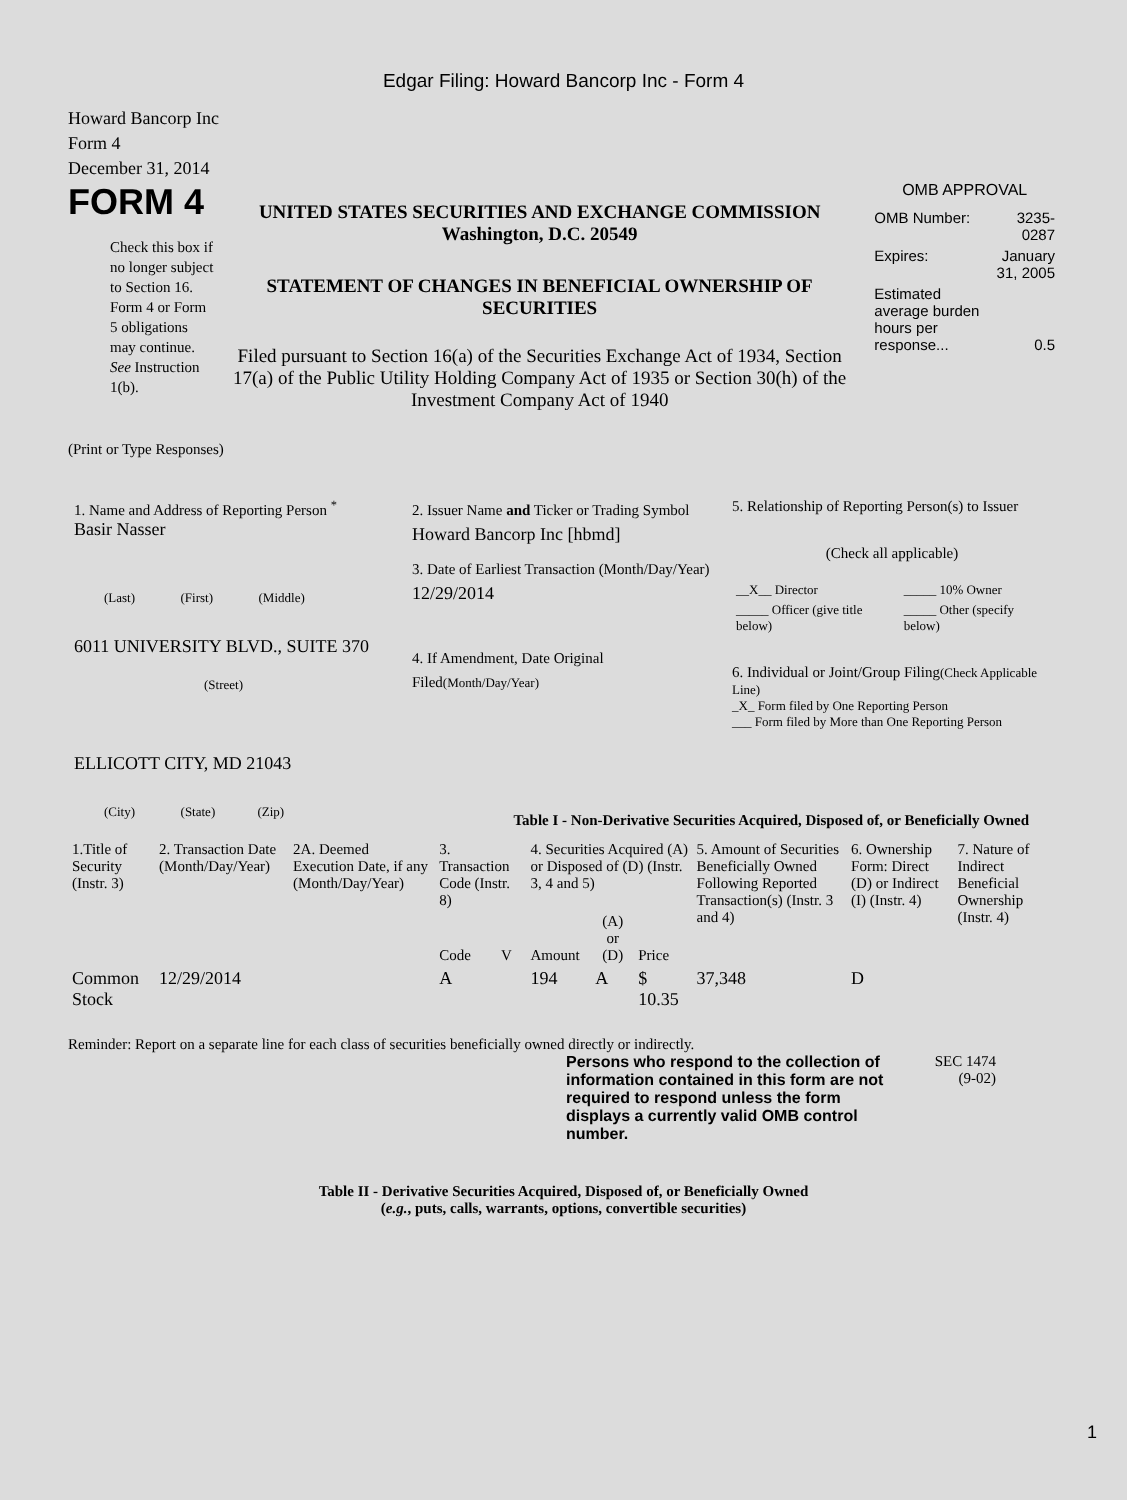Edgar Filing: Howard Bancorp Inc - Form 4
Howard Bancorp Inc
Form 4
December 31, 2014
FORM 4
Check this box if no longer subject to Section 16. Form 4 or Form 5 obligations may continue. See Instruction 1(b).
UNITED STATES SECURITIES AND EXCHANGE COMMISSION
Washington, D.C. 20549
STATEMENT OF CHANGES IN BENEFICIAL OWNERSHIP OF SECURITIES
Filed pursuant to Section 16(a) of the Securities Exchange Act of 1934, Section 17(a) of the Public Utility Holding Company Act of 1935 or Section 30(h) of the Investment Company Act of 1940
OMB APPROVAL
| OMB Number: | 3235-0287 |
| Expires: | January 31, 2005 |
| Estimated average burden hours per response... | 0.5 |
(Print or Type Responses)
1. Name and Address of Reporting Person <sup>*</sup>
Basir Nasser
(Last) (First) (Middle)
6011 UNIVERSITY BLVD., SUITE 370
(Street)
ELLICOTT CITY, MD 21043
(City) (State) (Zip)
2. Issuer Name and Ticker or Trading Symbol
Howard Bancorp Inc [hbmd]
3. Date of Earliest Transaction (Month/Day/Year)
12/29/2014
4. If Amendment, Date Original Filed(Month/Day/Year)
5. Relationship of Reporting Person(s) to Issuer
(Check all applicable)
| __X__ Director | _____ 10% Owner |
| _____ Officer (give title below) | _____ Other (specify below) |
6. Individual or Joint/Group Filing(Check Applicable Line)
_X_ Form filed by One Reporting Person
___ Form filed by More than One Reporting Person
Table I - Non-Derivative Securities Acquired, Disposed of, or Beneficially Owned
| 1.Title of Security (Instr. 3) | 2. Transaction Date (Month/Day/Year) | 2A. Deemed Execution Date, if any (Month/Day/Year) | 3. Transaction Code (Instr. 8) | | 4. Securities Acquired (A) or Disposed of (D) (Instr. 3, 4 and 5) | | | 5. Amount of Securities Beneficially Owned Following Reported Transaction(s) (Instr. 3 and 4) | 6. Ownership Form: Direct (D) or Indirect (I) (Instr. 4) | 7. Nature of Indirect Beneficial Ownership (Instr. 4) |
| --- | --- | --- | --- | --- | --- | --- | --- | --- | --- | --- |
| | | | Code | V | Amount | (A) or (D) | Price | | | |
| Common Stock | 12/29/2014 | | A | | 194 | A | $ 10.35 | 37,348 | D | |
Reminder: Report on a separate line for each class of securities beneficially owned directly or indirectly.
Persons who respond to the collection of information contained in this form are not required to respond unless the form displays a currently valid OMB control number.
SEC 1474
(9-02)
Table II - Derivative Securities Acquired, Disposed of, or Beneficially Owned
(e.g., puts, calls, warrants, options, convertible securities)
1